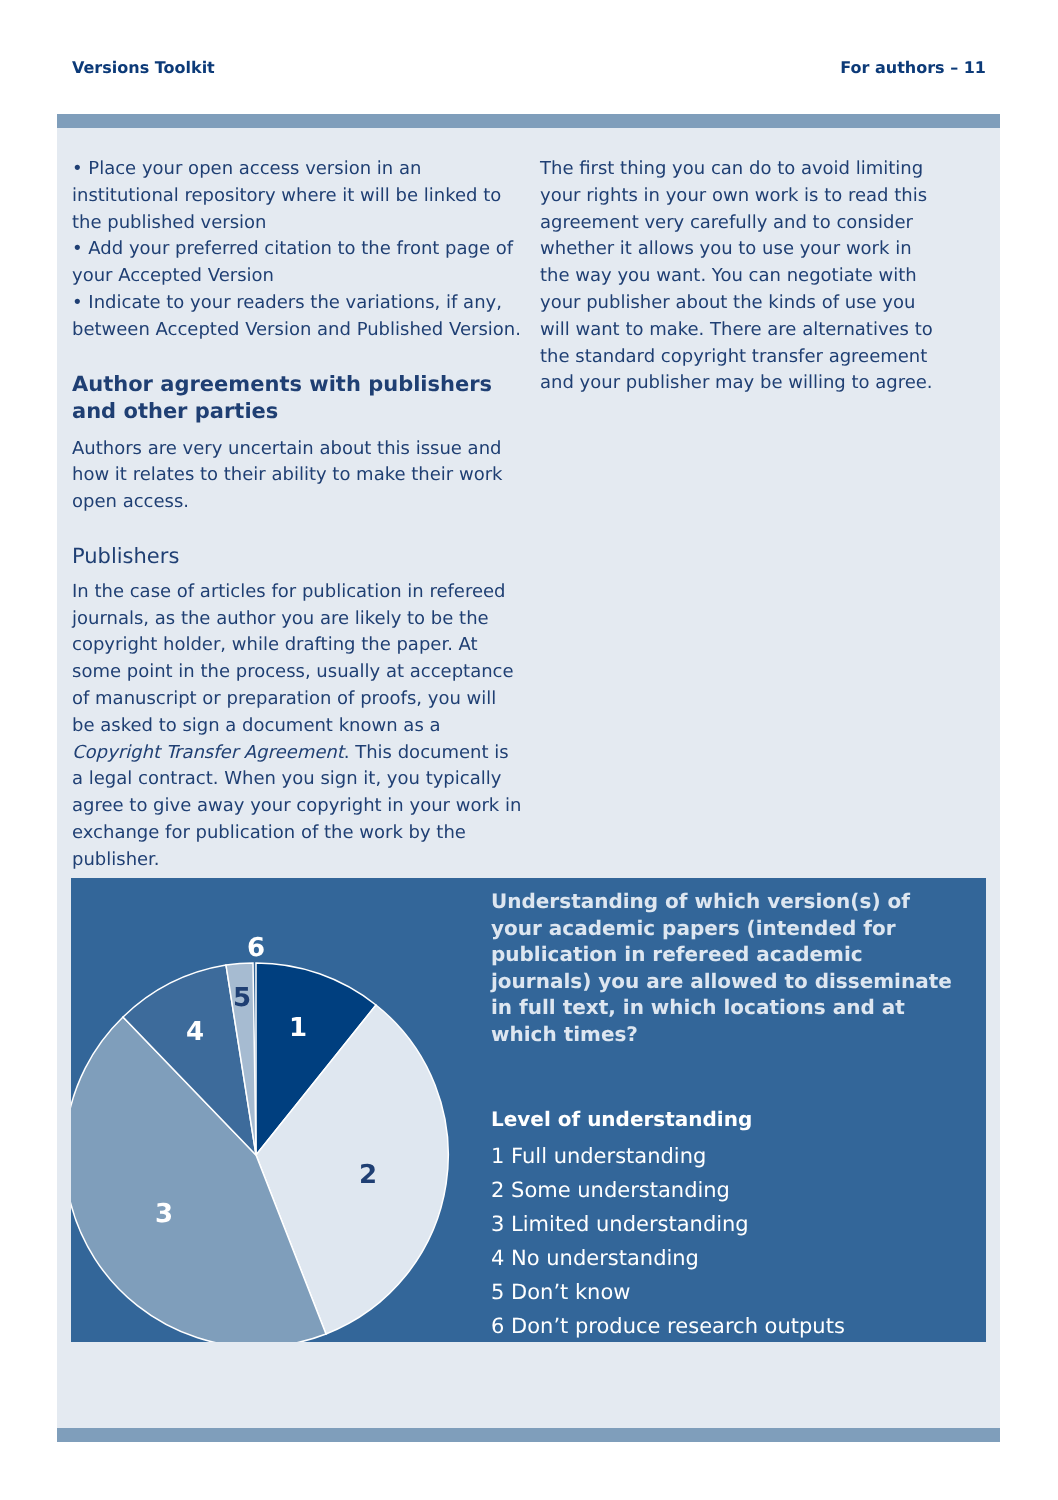Versions Toolkit For authors – 11
• Place your open access version in an institutional repository where it will be linked to the published version
• Add your preferred citation to the front page of your Accepted Version
• Indicate to your readers the variations, if any, between Accepted Version and Published Version.
Author agreements with publishers and other parties
Authors are very uncertain about this issue and how it relates to their ability to make their work open access.
Publishers
In the case of articles for publication in refereed journals, as the author you are likely to be the copyright holder, while drafting the paper. At some point in the process, usually at acceptance of manuscript or preparation of proofs, you will be asked to sign a document known as a Copyright Transfer Agreement. This document is a legal contract. When you sign it, you typically agree to give away your copyright in your work in exchange for publication of the work by the publisher.
The first thing you can do to avoid limiting your rights in your own work is to read this agreement very carefully and to consider whether it allows you to use your work in the way you want. You can negotiate with your publisher about the kinds of use you will want to make. There are alternatives to the standard copyright transfer agreement and your publisher may be willing to agree.
6
5
4
1
2
3
Understanding of which version(s) of your academic papers (intended for publication in refereed academic journals) you are allowed to disseminate in full text, in which locations and at which times?
Level of understanding
1 Full understanding
2 Some understanding
3 Limited understanding
4 No understanding
5 Don’t know
6 Don’t produce research outputs